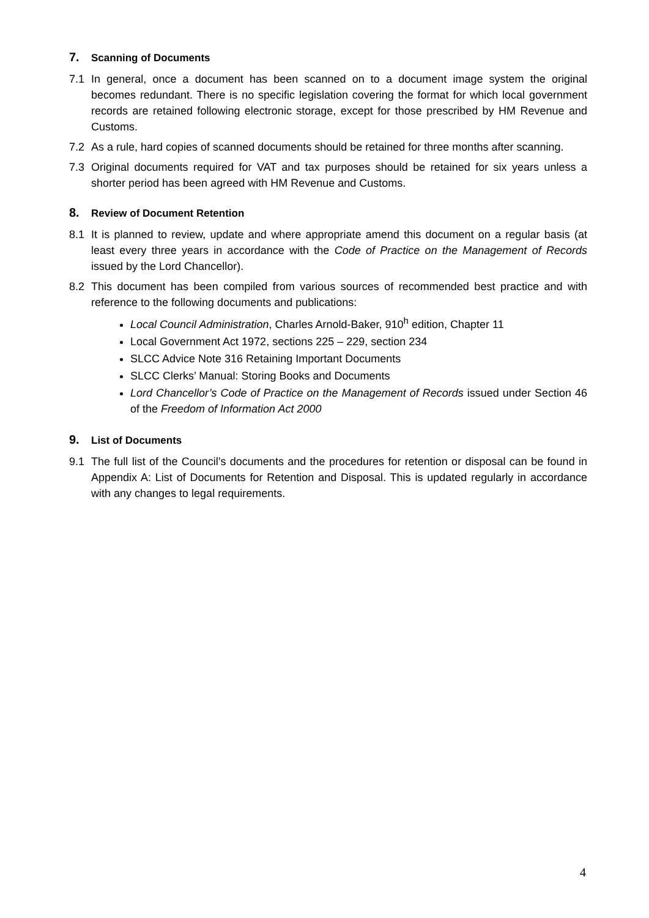7. Scanning of Documents
7.1 In general, once a document has been scanned on to a document image system the original becomes redundant. There is no specific legislation covering the format for which local government records are retained following electronic storage, except for those prescribed by HM Revenue and Customs.
7.2 As a rule, hard copies of scanned documents should be retained for three months after scanning.
7.3 Original documents required for VAT and tax purposes should be retained for six years unless a shorter period has been agreed with HM Revenue and Customs.
8. Review of Document Retention
8.1 It is planned to review, update and where appropriate amend this document on a regular basis (at least every three years in accordance with the Code of Practice on the Management of Records issued by the Lord Chancellor).
8.2 This document has been compiled from various sources of recommended best practice and with reference to the following documents and publications:
Local Council Administration, Charles Arnold-Baker, 910<sup>h</sup> edition, Chapter 11
Local Government Act 1972, sections 225 – 229, section 234
SLCC Advice Note 316 Retaining Important Documents
SLCC Clerks’ Manual: Storing Books and Documents
Lord Chancellor’s Code of Practice on the Management of Records issued under Section 46 of the Freedom of Information Act 2000
9. List of Documents
9.1 The full list of the Council’s documents and the procedures for retention or disposal can be found in Appendix A: List of Documents for Retention and Disposal. This is updated regularly in accordance with any changes to legal requirements.
4